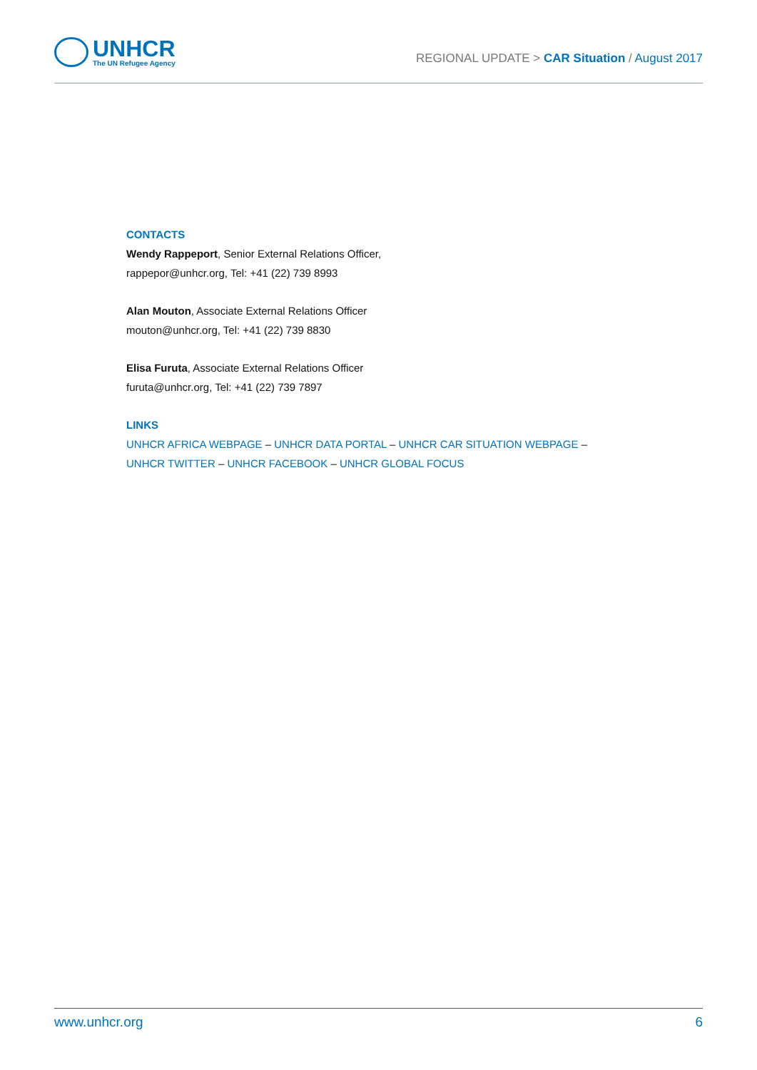UNHCR
The UN Refugee Agency
REGIONAL UPDATE > CAR Situation / August 2017
CONTACTS
Wendy Rappeport, Senior External Relations Officer,
rappepor@unhcr.org, Tel: +41 (22) 739 8993
Alan Mouton, Associate External Relations Officer
mouton@unhcr.org, Tel: +41 (22) 739 8830
Elisa Furuta, Associate External Relations Officer
furuta@unhcr.org, Tel: +41 (22) 739 7897
LINKS
UNHCR AFRICA WEBPAGE – UNHCR DATA PORTAL – UNHCR CAR SITUATION WEBPAGE –
UNHCR TWITTER – UNHCR FACEBOOK – UNHCR GLOBAL FOCUS
www.unhcr.org 6